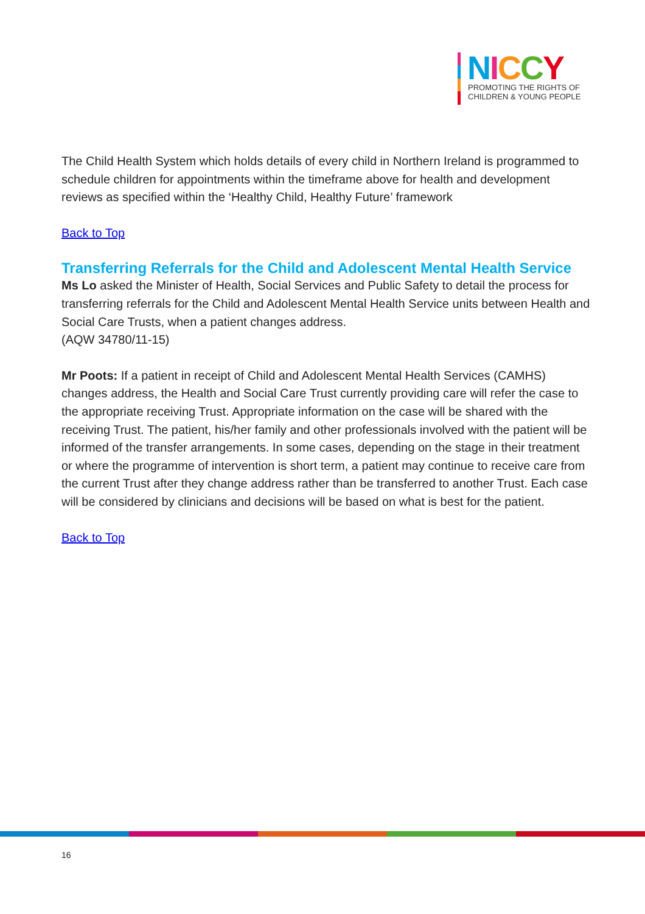NICCY
PROMOTING THE RIGHTS OF
CHILDREN & YOUNG PEOPLE
The Child Health System which holds details of every child in Northern Ireland is programmed to schedule children for appointments within the timeframe above for health and development reviews as specified within the ‘Healthy Child, Healthy Future’ framework
Back to Top
Transferring Referrals for the Child and Adolescent Mental Health Service
Ms Lo asked the Minister of Health, Social Services and Public Safety to detail the process for transferring referrals for the Child and Adolescent Mental Health Service units between Health and Social Care Trusts, when a patient changes address.
(AQW 34780/11-15)
Mr Poots: If a patient in receipt of Child and Adolescent Mental Health Services (CAMHS) changes address, the Health and Social Care Trust currently providing care will refer the case to the appropriate receiving Trust. Appropriate information on the case will be shared with the receiving Trust. The patient, his/her family and other professionals involved with the patient will be informed of the transfer arrangements. In some cases, depending on the stage in their treatment or where the programme of intervention is short term, a patient may continue to receive care from the current Trust after they change address rather than be transferred to another Trust. Each case will be considered by clinicians and decisions will be based on what is best for the patient.
Back to Top
16